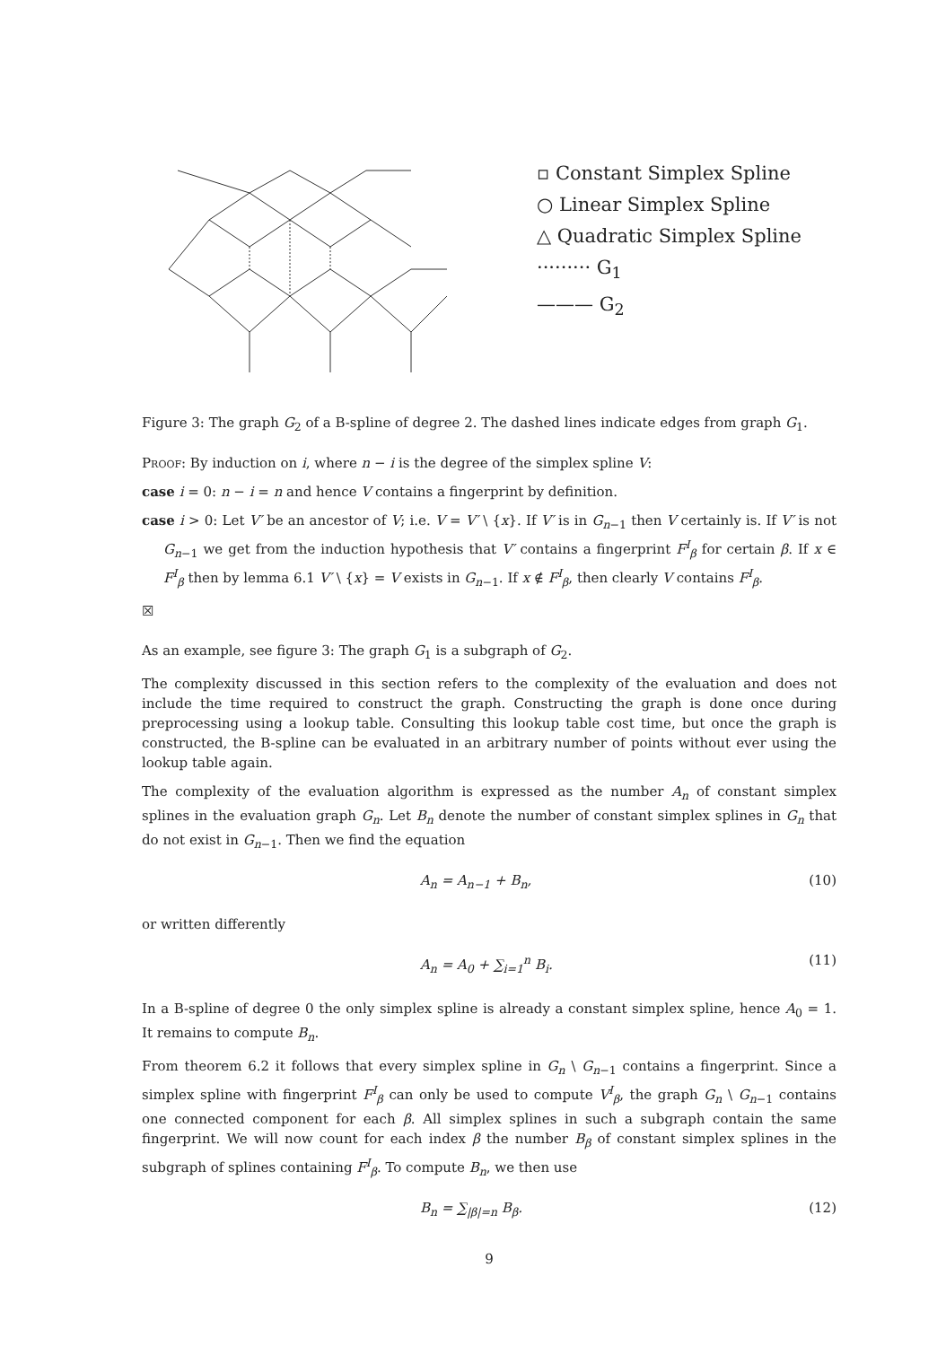▫ Constant Simplex Spline
○ Linear Simplex Spline
△ Quadratic Simplex Spline
········· G<sub>1</sub>
——— G<sub>2</sub>
Figure 3: The graph G<sub>2</sub> of a B-spline of degree 2. The dashed lines indicate edges from graph G<sub>1</sub>.
Proof: By induction on i, where n − i is the degree of the simplex spline V:
case i = 0: n − i = n and hence V contains a fingerprint by definition.
case i > 0: Let V′ be an ancestor of V; i.e. V = V′ \ {x}. If V′ is in G<sub>n−1</sub> then V certainly is. If V′ is not G<sub>n−1</sub> we get from the induction hypothesis that V′ contains a fingerprint F<sup>I</sup><sub>β</sub> for certain β. If x ∈ F<sup>I</sup><sub>β</sub> then by lemma 6.1 V′ \ {x} = V exists in G<sub>n−1</sub>. If x ∉ F<sup>I</sup><sub>β</sub>, then clearly V contains F<sup>I</sup><sub>β</sub>.
☒
As an example, see figure 3: The graph G<sub>1</sub> is a subgraph of G<sub>2</sub>.
The complexity discussed in this section refers to the complexity of the evaluation and does not include the time required to construct the graph. Constructing the graph is done once during preprocessing using a lookup table. Consulting this lookup table cost time, but once the graph is constructed, the B-spline can be evaluated in an arbitrary number of points without ever using the lookup table again.
The complexity of the evaluation algorithm is expressed as the number A<sub>n</sub> of constant simplex splines in the evaluation graph G<sub>n</sub>. Let B<sub>n</sub> denote the number of constant simplex splines in G<sub>n</sub> that do not exist in G<sub>n−1</sub>. Then we find the equation
A<sub>n</sub> = A<sub>n−1</sub> + B<sub>n</sub>, (10)
or written differently
A<sub>n</sub> = A<sub>0</sub> + ∑<sub>i=1</sub><sup>n</sup> B<sub>i</sub>. (11)
In a B-spline of degree 0 the only simplex spline is already a constant simplex spline, hence A<sub>0</sub> = 1. It remains to compute B<sub>n</sub>.
From theorem 6.2 it follows that every simplex spline in G<sub>n</sub> \ G<sub>n−1</sub> contains a fingerprint. Since a simplex spline with fingerprint F<sup>I</sup><sub>β</sub> can only be used to compute V<sup>I</sup><sub>β</sub>, the graph G<sub>n</sub> \ G<sub>n−1</sub> contains one connected component for each β. All simplex splines in such a subgraph contain the same fingerprint. We will now count for each index β the number B<sub>β</sub> of constant simplex splines in the subgraph of splines containing F<sup>I</sup><sub>β</sub>. To compute B<sub>n</sub>, we then use
B<sub>n</sub> = ∑<sub>|β|=n</sub> B<sub>β</sub>. (12)
9